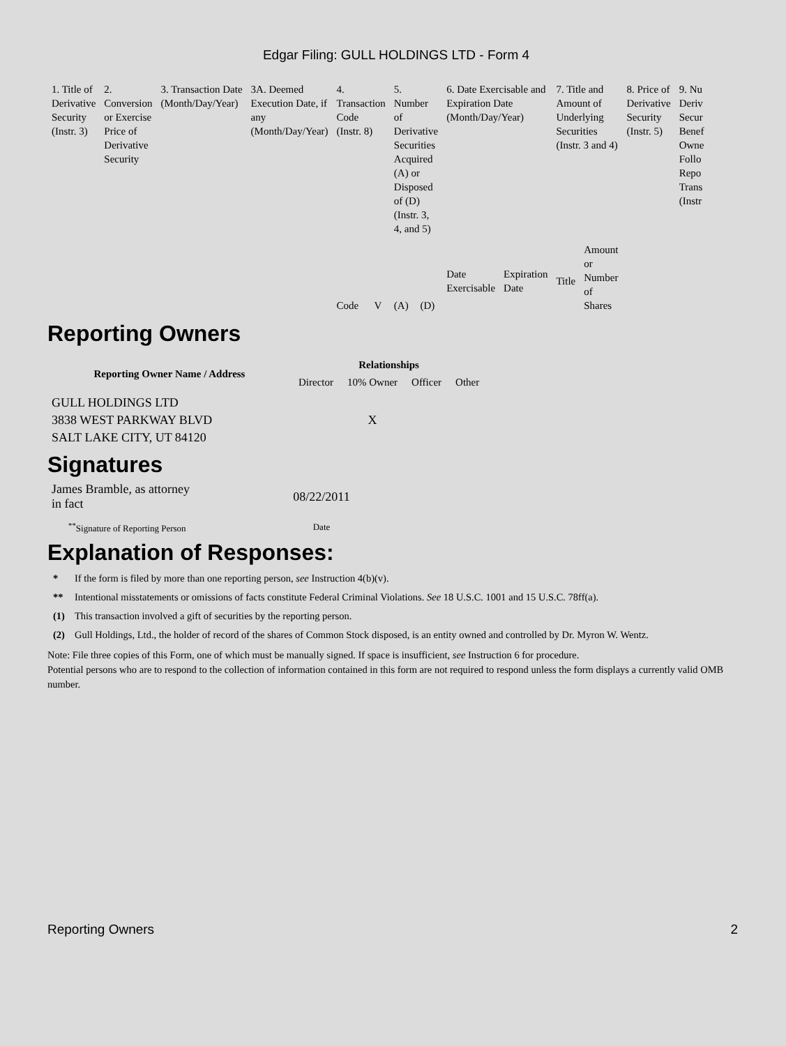Edgar Filing: GULL HOLDINGS LTD - Form 4
| 1. Title of Derivative Security (Instr. 3) | 2. Conversion or Exercise Price of Derivative Security | 3. Transaction Date (Month/Day/Year) | 3A. Deemed Execution Date, if any (Month/Day/Year) | 4. Transaction Code (Instr. 8) | | 5. Number of Derivative Securities Acquired (A) or Disposed of (D) (Instr. 3, 4, and 5) | | 6. Date Exercisable and Expiration Date (Month/Day/Year) | | 7. Title and Amount of Underlying Securities (Instr. 3 and 4) | | 8. Price of Derivative Security (Instr. 5) | 9. Nu Deriv Secur Benef Owne Follo Repo Trans (Instr |
| | | | | Code | V | (A) | (D) | Date Exercisable | Expiration Date | Title | Amount or Number of Shares | | |
Reporting Owners
| Reporting Owner Name / Address | Relationships | | | |
| --- | --- | --- | --- | --- |
| | Director | 10% Owner | Officer | Other |
| GULL HOLDINGS LTD 3838 WEST PARKWAY BLVD SALT LAKE CITY, UT 84120 | | X | | |
Signatures
| James Bramble, as attorney in fact | 08/22/2011 |
| <sup>**</sup> Signature of Reporting Person | Date |
Explanation of Responses:
| * | If the form is filed by more than one reporting person, see Instruction 4(b)(v). |
| ** | Intentional misstatements or omissions of facts constitute Federal Criminal Violations. See 18 U.S.C. 1001 and 15 U.S.C. 78ff(a). |
| (1) | This transaction involved a gift of securities by the reporting person. |
| (2) | Gull Holdings, Ltd., the holder of record of the shares of Common Stock disposed, is an entity owned and controlled by Dr. Myron W. Wentz. |
Note: File three copies of this Form, one of which must be manually signed. If space is insufficient, see Instruction 6 for procedure.
Potential persons who are to respond to the collection of information contained in this form are not required to respond unless the form displays a currently valid OMB number.
Reporting Owners 2